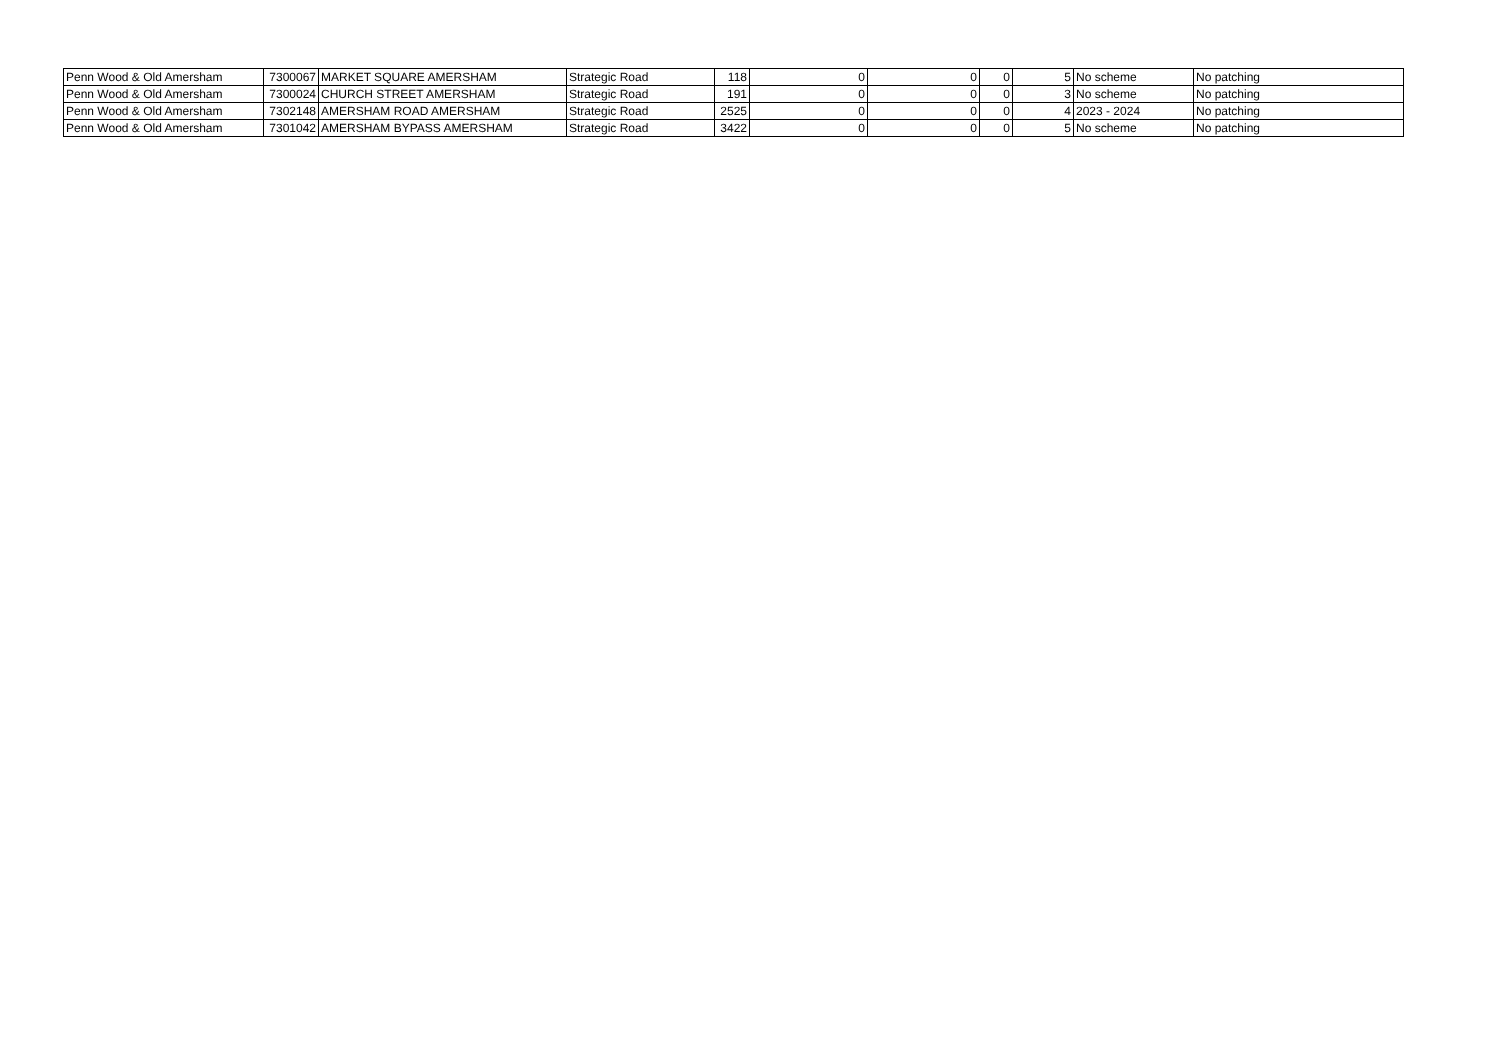| Penn Wood & Old Amersham | 7300067 | MARKET SQUARE AMERSHAM | Strategic Road | 118 | 0 | 0 | 0 | 5 | No scheme | No patching |
| Penn Wood & Old Amersham | 7300024 | CHURCH STREET AMERSHAM | Strategic Road | 191 | 0 | 0 | 0 | 3 | No scheme | No patching |
| Penn Wood & Old Amersham | 7302148 | AMERSHAM ROAD AMERSHAM | Strategic Road | 2525 | 0 | 0 | 0 | 4 | 2023 - 2024 | No patching |
| Penn Wood & Old Amersham | 7301042 | AMERSHAM BYPASS AMERSHAM | Strategic Road | 3422 | 0 | 0 | 0 | 5 | No scheme | No patching |